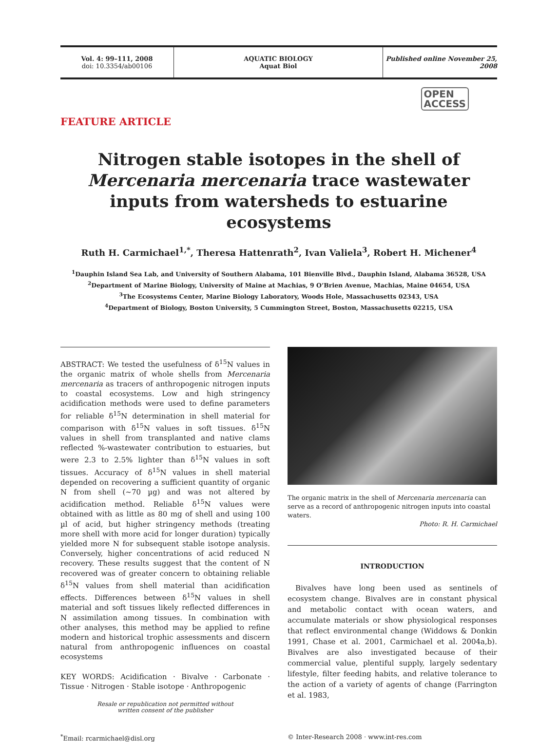Vol. 4: 99–111, 2008
doi: 10.3354/ab00106
AQUATIC BIOLOGY
Aquat Biol
Published online November 25, 2008
OPEN
ACCESS
FEATURE ARTICLE
Nitrogen stable isotopes in the shell of Mercenaria mercenaria trace wastewater inputs from watersheds to estuarine ecosystems
Ruth H. Carmichael<sup>1,*</sup>, Theresa Hattenrath<sup>2</sup>, Ivan Valiela<sup>3</sup>, Robert H. Michener<sup>4</sup>
<sup>1</sup> Dauphin Island Sea Lab, and University of Southern Alabama, 101 Bienville Blvd., Dauphin Island, Alabama 36528, USA
<sup>2</sup> Department of Marine Biology, University of Maine at Machias, 9 O’Brien Avenue, Machias, Maine 04654, USA
<sup>3</sup> The Ecosystems Center, Marine Biology Laboratory, Woods Hole, Massachusetts 02343, USA
<sup>4</sup> Department of Biology, Boston University, 5 Cummington Street, Boston, Massachusetts 02215, USA
ABSTRACT: We tested the usefulness of δ<sup>15</sup>N values in the organic matrix of whole shells from Mercenaria mercenaria as tracers of anthropogenic nitrogen inputs to coastal ecosystems. Low and high stringency acidification methods were used to define parameters for reliable δ<sup>15</sup>N determination in shell material for comparison with δ<sup>15</sup>N values in soft tissues. δ<sup>15</sup>N values in shell from transplanted and native clams reflected %-wastewater contribution to estuaries, but were 2.3 to 2.5% lighter than δ<sup>15</sup>N values in soft tissues. Accuracy of δ<sup>15</sup>N values in shell material depended on recovering a sufficient quantity of organic N from shell (~70 µg) and was not altered by acidification method. Reliable δ<sup>15</sup>N values were obtained with as little as 80 mg of shell and using 100 µl of acid, but higher stringency methods (treating more shell with more acid for longer duration) typically yielded more N for subsequent stable isotope analysis. Conversely, higher concentrations of acid reduced N recovery. These results suggest that the content of N recovered was of greater concern to obtaining reliable δ<sup>15</sup>N values from shell material than acidification effects. Differences between δ<sup>15</sup>N values in shell material and soft tissues likely reflected differences in N assimilation among tissues. In combination with other analyses, this method may be applied to refine modern and historical trophic assessments and discern natural from anthropogenic influences on coastal ecosystems
KEY WORDS: Acidification · Bivalve · Carbonate · Tissue · Nitrogen · Stable isotope · Anthropogenic
Resale or republication not permitted without
written consent of the publisher
The organic matrix in the shell of Mercenaria mercenaria can serve as a record of anthropogenic nitrogen inputs into coastal waters.
Photo: R. H. Carmichael
INTRODUCTION
Bivalves have long been used as sentinels of ecosystem change. Bivalves are in constant physical and metabolic contact with ocean waters, and accumulate materials or show physiological responses that reflect environmental change (Widdows & Donkin 1991, Chase et al. 2001, Carmichael et al. 2004a,b). Bivalves are also investigated because of their commercial value, plentiful supply, largely sedentary lifestyle, filter feeding habits, and relative tolerance to the action of a variety of agents of change (Farrington et al. 1983,
<sup>*</sup> Email: rcarmichael@disl.org © Inter-Research 2008 · www.int-res.com